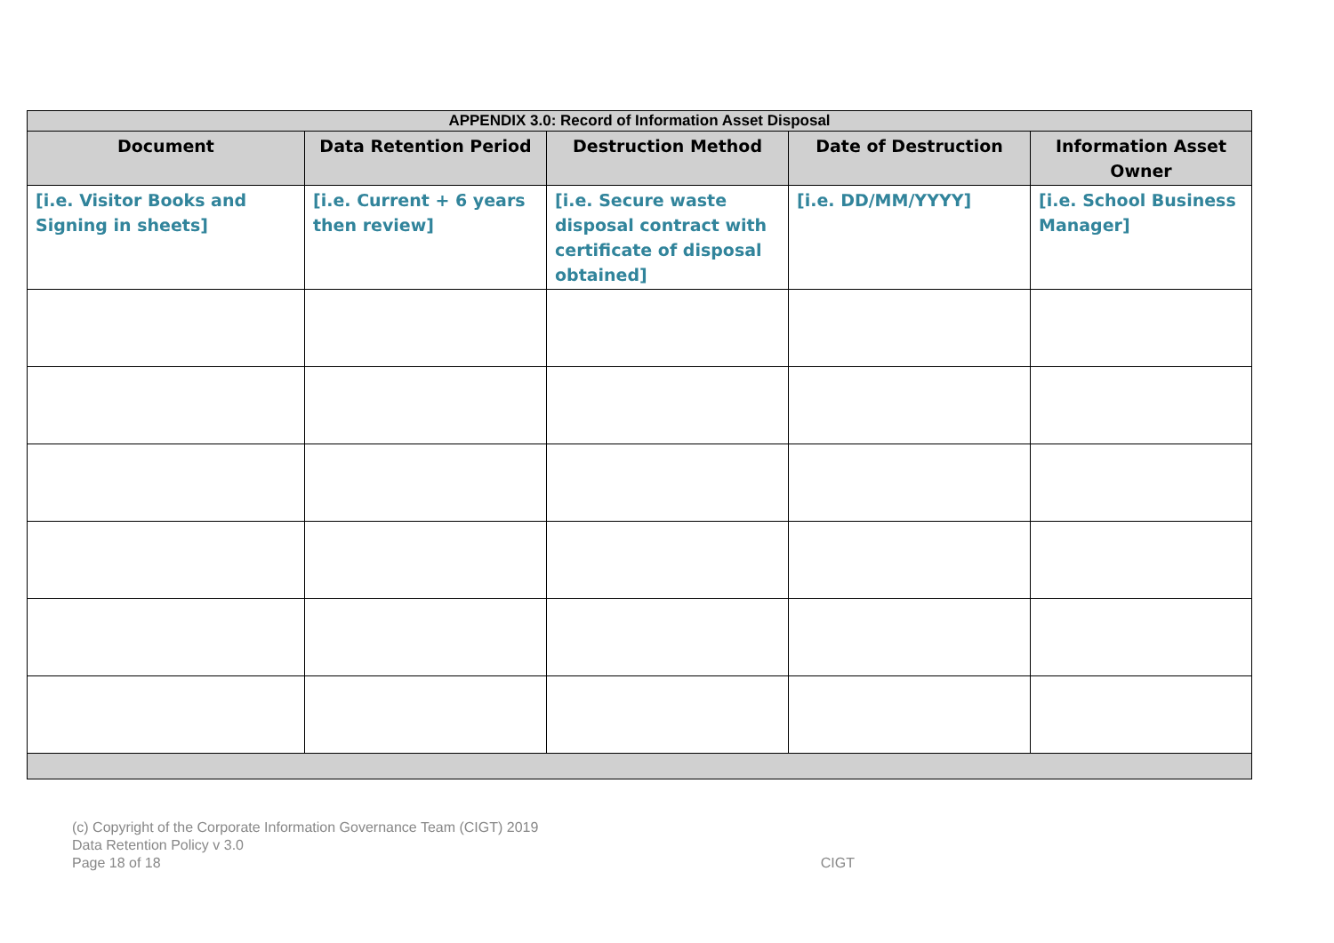| APPENDIX 3.0: Record of Information Asset Disposal | | | | |
| --- | --- | --- | --- | --- |
| Document | Data Retention Period | Destruction Method | Date of Destruction | Information Asset Owner |
| [i.e. Visitor Books and Signing in sheets] | [i.e. Current + 6 years then review] | [i.e. Secure waste disposal contract with certificate of disposal obtained] | [i.e. DD/MM/YYYY] | [i.e. School Business Manager] |
(c) Copyright of the Corporate Information Governance Team (CIGT) 2019
Data Retention Policy v 3.0
Page 18 of 18 CIGT